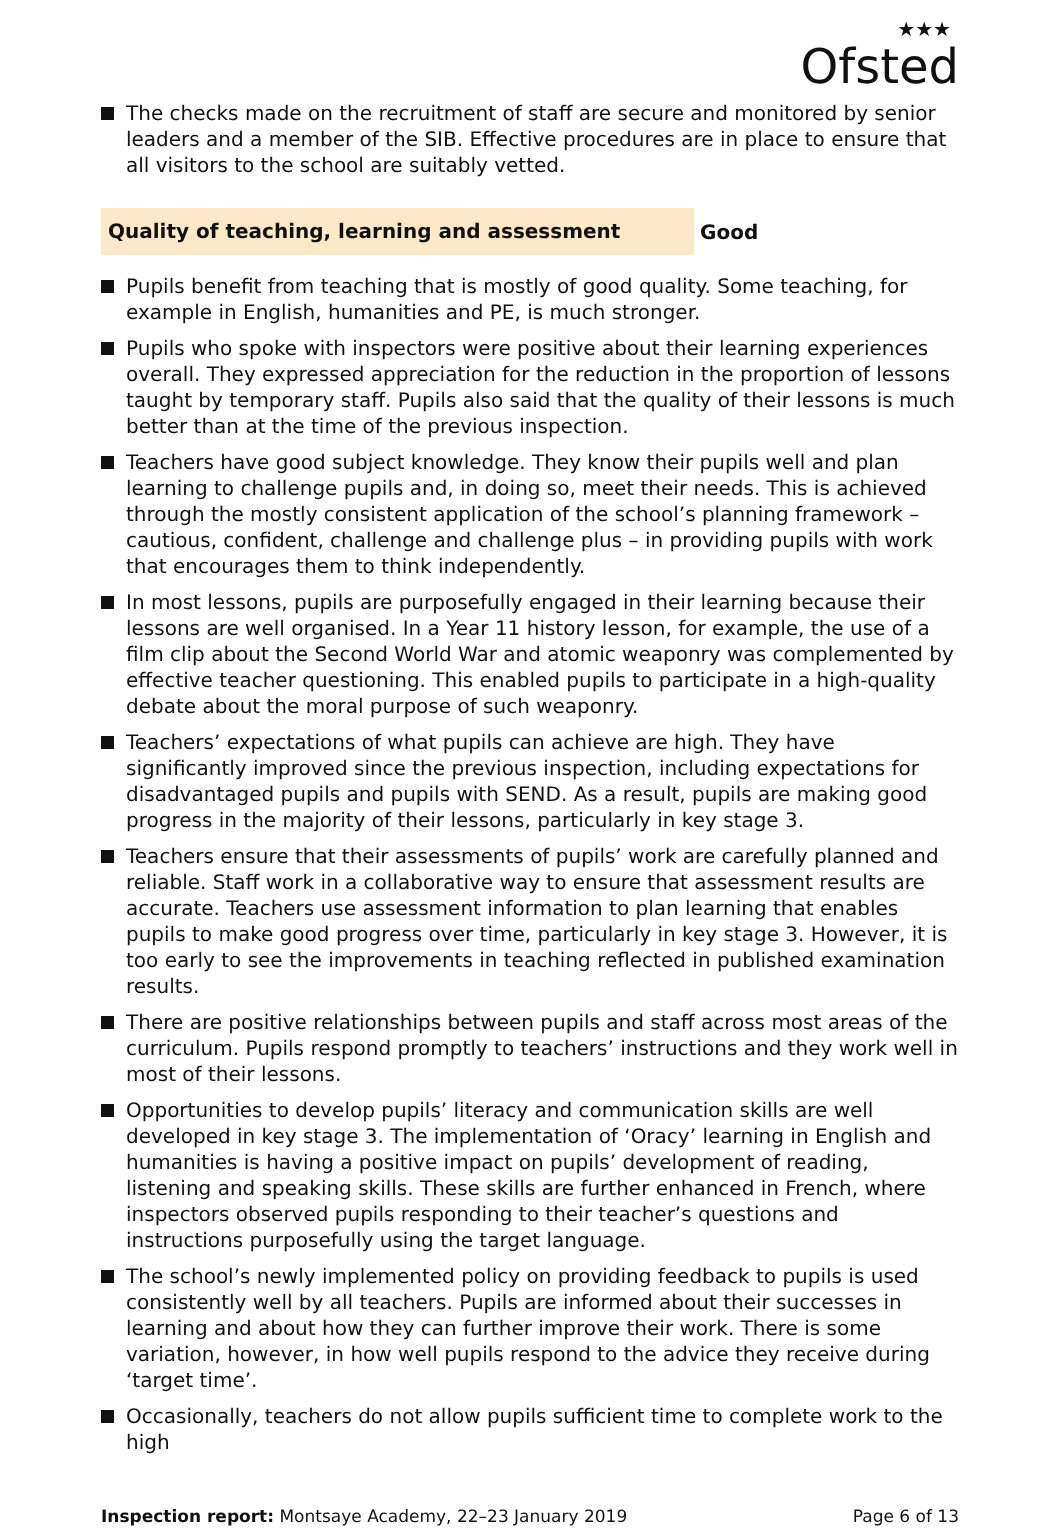★★★
Ofsted
The checks made on the recruitment of staff are secure and monitored by senior leaders and a member of the SIB. Effective procedures are in place to ensure that all visitors to the school are suitably vetted.
Quality of teaching, learning and assessment
Good
Pupils benefit from teaching that is mostly of good quality. Some teaching, for example in English, humanities and PE, is much stronger.
Pupils who spoke with inspectors were positive about their learning experiences overall. They expressed appreciation for the reduction in the proportion of lessons taught by temporary staff. Pupils also said that the quality of their lessons is much better than at the time of the previous inspection.
Teachers have good subject knowledge. They know their pupils well and plan learning to challenge pupils and, in doing so, meet their needs. This is achieved through the mostly consistent application of the school’s planning framework – cautious, confident, challenge and challenge plus – in providing pupils with work that encourages them to think independently.
In most lessons, pupils are purposefully engaged in their learning because their lessons are well organised. In a Year 11 history lesson, for example, the use of a film clip about the Second World War and atomic weaponry was complemented by effective teacher questioning. This enabled pupils to participate in a high-quality debate about the moral purpose of such weaponry.
Teachers’ expectations of what pupils can achieve are high. They have significantly improved since the previous inspection, including expectations for disadvantaged pupils and pupils with SEND. As a result, pupils are making good progress in the majority of their lessons, particularly in key stage 3.
Teachers ensure that their assessments of pupils’ work are carefully planned and reliable. Staff work in a collaborative way to ensure that assessment results are accurate. Teachers use assessment information to plan learning that enables pupils to make good progress over time, particularly in key stage 3. However, it is too early to see the improvements in teaching reflected in published examination results.
There are positive relationships between pupils and staff across most areas of the curriculum. Pupils respond promptly to teachers’ instructions and they work well in most of their lessons.
Opportunities to develop pupils’ literacy and communication skills are well developed in key stage 3. The implementation of ‘Oracy’ learning in English and humanities is having a positive impact on pupils’ development of reading, listening and speaking skills. These skills are further enhanced in French, where inspectors observed pupils responding to their teacher’s questions and instructions purposefully using the target language.
The school’s newly implemented policy on providing feedback to pupils is used consistently well by all teachers. Pupils are informed about their successes in learning and about how they can further improve their work. There is some variation, however, in how well pupils respond to the advice they receive during ‘target time’.
Occasionally, teachers do not allow pupils sufficient time to complete work to the high
Inspection report: Montsaye Academy, 22–23 January 2019
Page 6 of 13